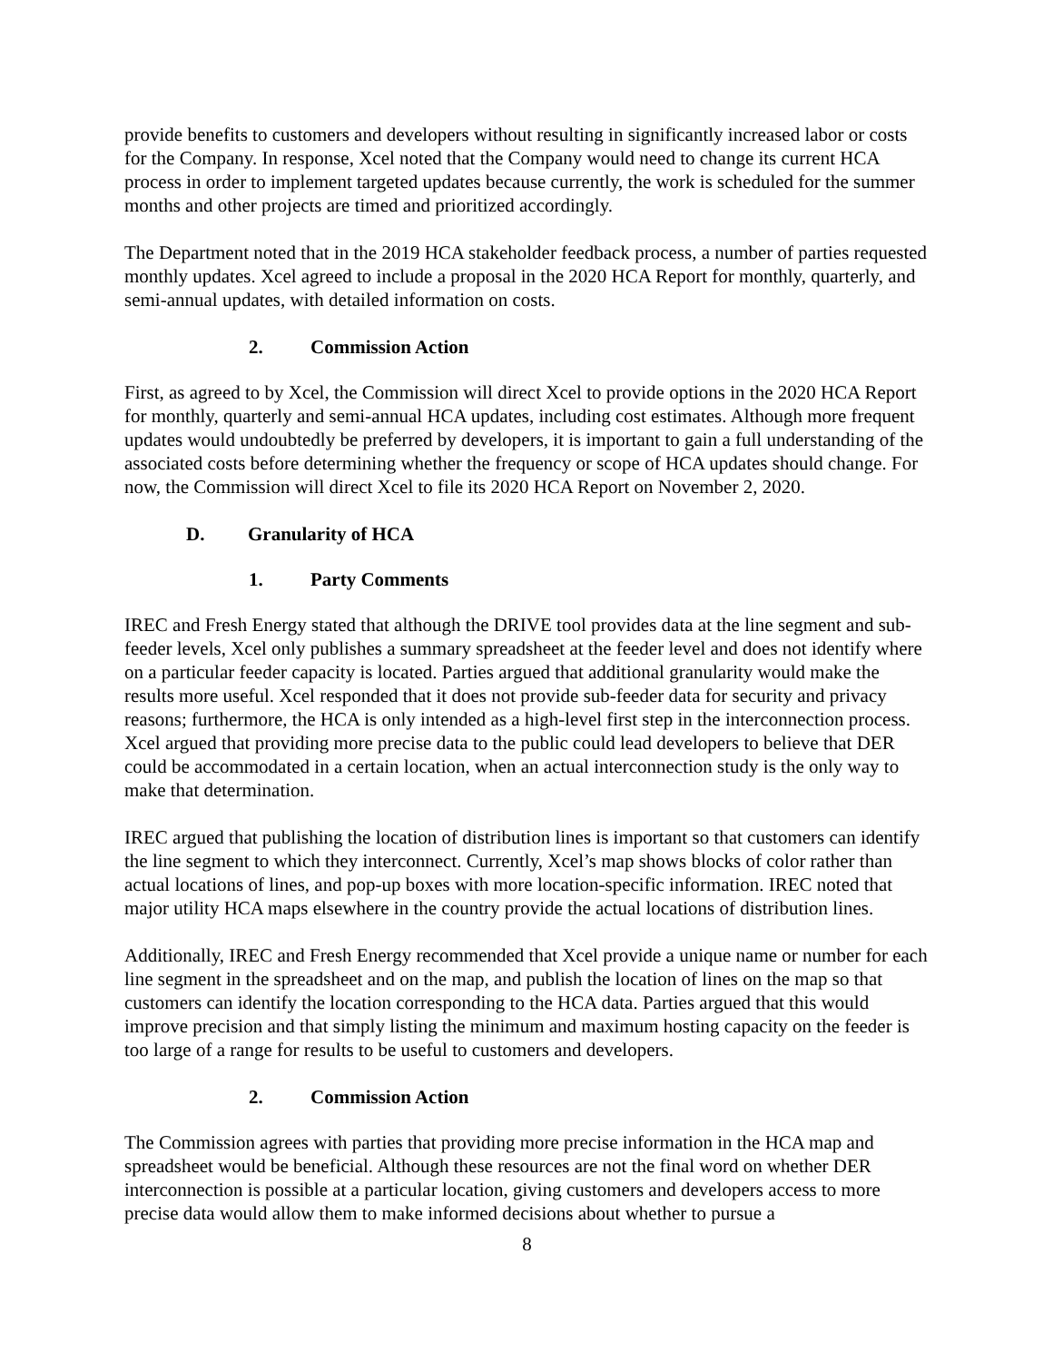provide benefits to customers and developers without resulting in significantly increased labor or costs for the Company. In response, Xcel noted that the Company would need to change its current HCA process in order to implement targeted updates because currently, the work is scheduled for the summer months and other projects are timed and prioritized accordingly.
The Department noted that in the 2019 HCA stakeholder feedback process, a number of parties requested monthly updates. Xcel agreed to include a proposal in the 2020 HCA Report for monthly, quarterly, and semi-annual updates, with detailed information on costs.
2. Commission Action
First, as agreed to by Xcel, the Commission will direct Xcel to provide options in the 2020 HCA Report for monthly, quarterly and semi-annual HCA updates, including cost estimates. Although more frequent updates would undoubtedly be preferred by developers, it is important to gain a full understanding of the associated costs before determining whether the frequency or scope of HCA updates should change. For now, the Commission will direct Xcel to file its 2020 HCA Report on November 2, 2020.
D. Granularity of HCA
1. Party Comments
IREC and Fresh Energy stated that although the DRIVE tool provides data at the line segment and sub-feeder levels, Xcel only publishes a summary spreadsheet at the feeder level and does not identify where on a particular feeder capacity is located. Parties argued that additional granularity would make the results more useful. Xcel responded that it does not provide sub-feeder data for security and privacy reasons; furthermore, the HCA is only intended as a high-level first step in the interconnection process. Xcel argued that providing more precise data to the public could lead developers to believe that DER could be accommodated in a certain location, when an actual interconnection study is the only way to make that determination.
IREC argued that publishing the location of distribution lines is important so that customers can identify the line segment to which they interconnect. Currently, Xcel’s map shows blocks of color rather than actual locations of lines, and pop-up boxes with more location-specific information. IREC noted that major utility HCA maps elsewhere in the country provide the actual locations of distribution lines.
Additionally, IREC and Fresh Energy recommended that Xcel provide a unique name or number for each line segment in the spreadsheet and on the map, and publish the location of lines on the map so that customers can identify the location corresponding to the HCA data. Parties argued that this would improve precision and that simply listing the minimum and maximum hosting capacity on the feeder is too large of a range for results to be useful to customers and developers.
2. Commission Action
The Commission agrees with parties that providing more precise information in the HCA map and spreadsheet would be beneficial. Although these resources are not the final word on whether DER interconnection is possible at a particular location, giving customers and developers access to more precise data would allow them to make informed decisions about whether to pursue a
8